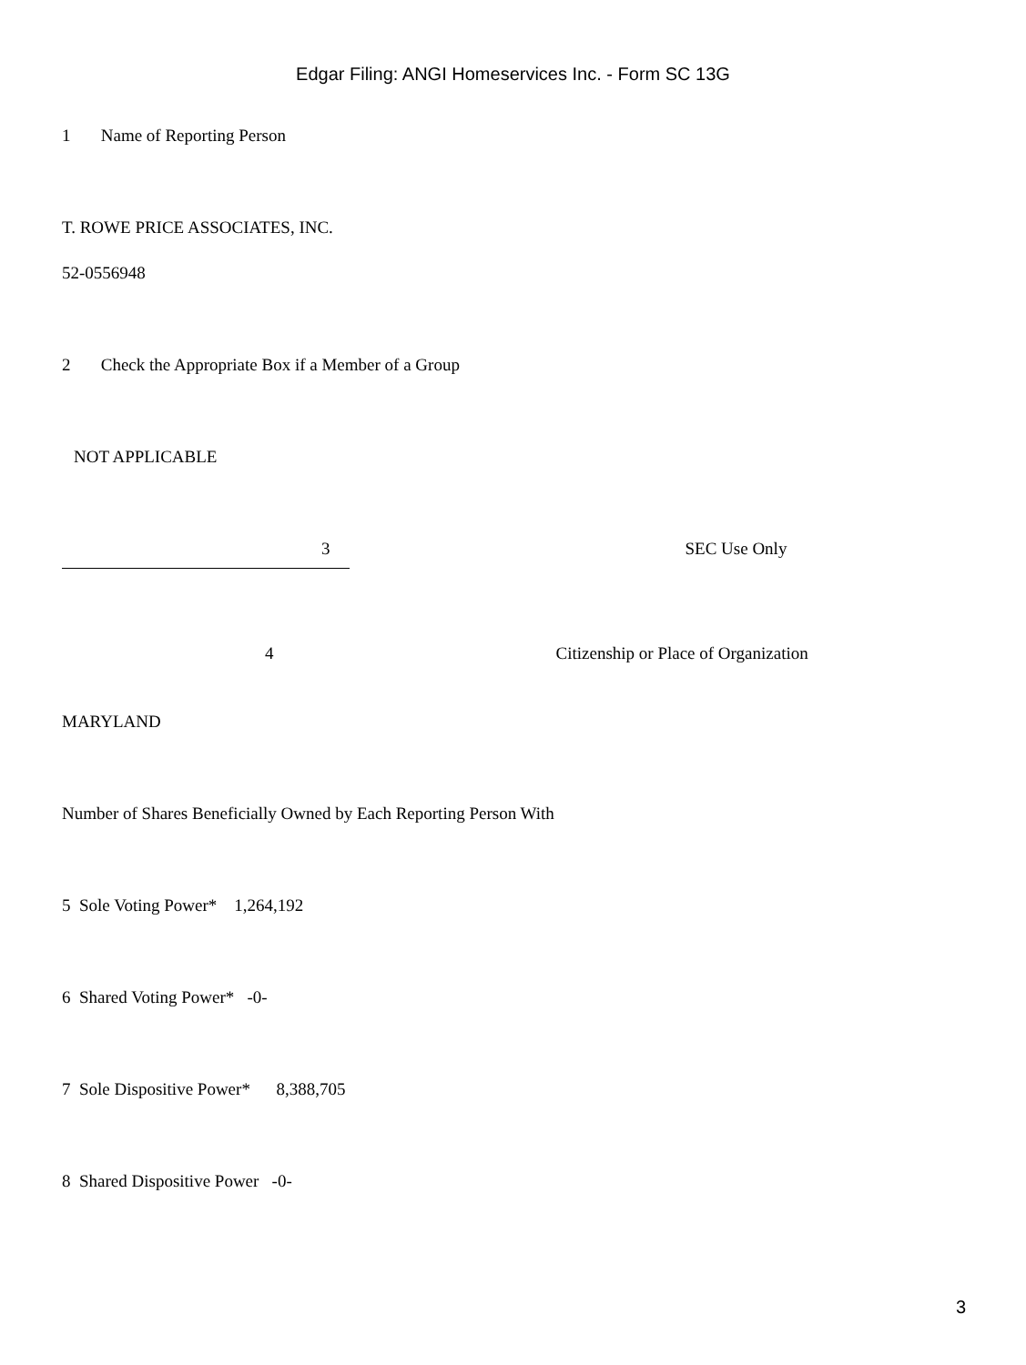Edgar Filing: ANGI Homeservices Inc. - Form SC 13G
1 Name of Reporting Person
T. ROWE PRICE ASSOCIATES, INC.
52-0556948
2 Check the Appropriate Box if a Member of a Group
NOT APPLICABLE
3 SEC Use Only
4 Citizenship or Place of Organization
MARYLAND
Number of Shares Beneficially Owned by Each Reporting Person With
5 Sole Voting Power* 1,264,192
6 Shared Voting Power* -0-
7 Sole Dispositive Power* 8,388,705
8 Shared Dispositive Power -0-
3